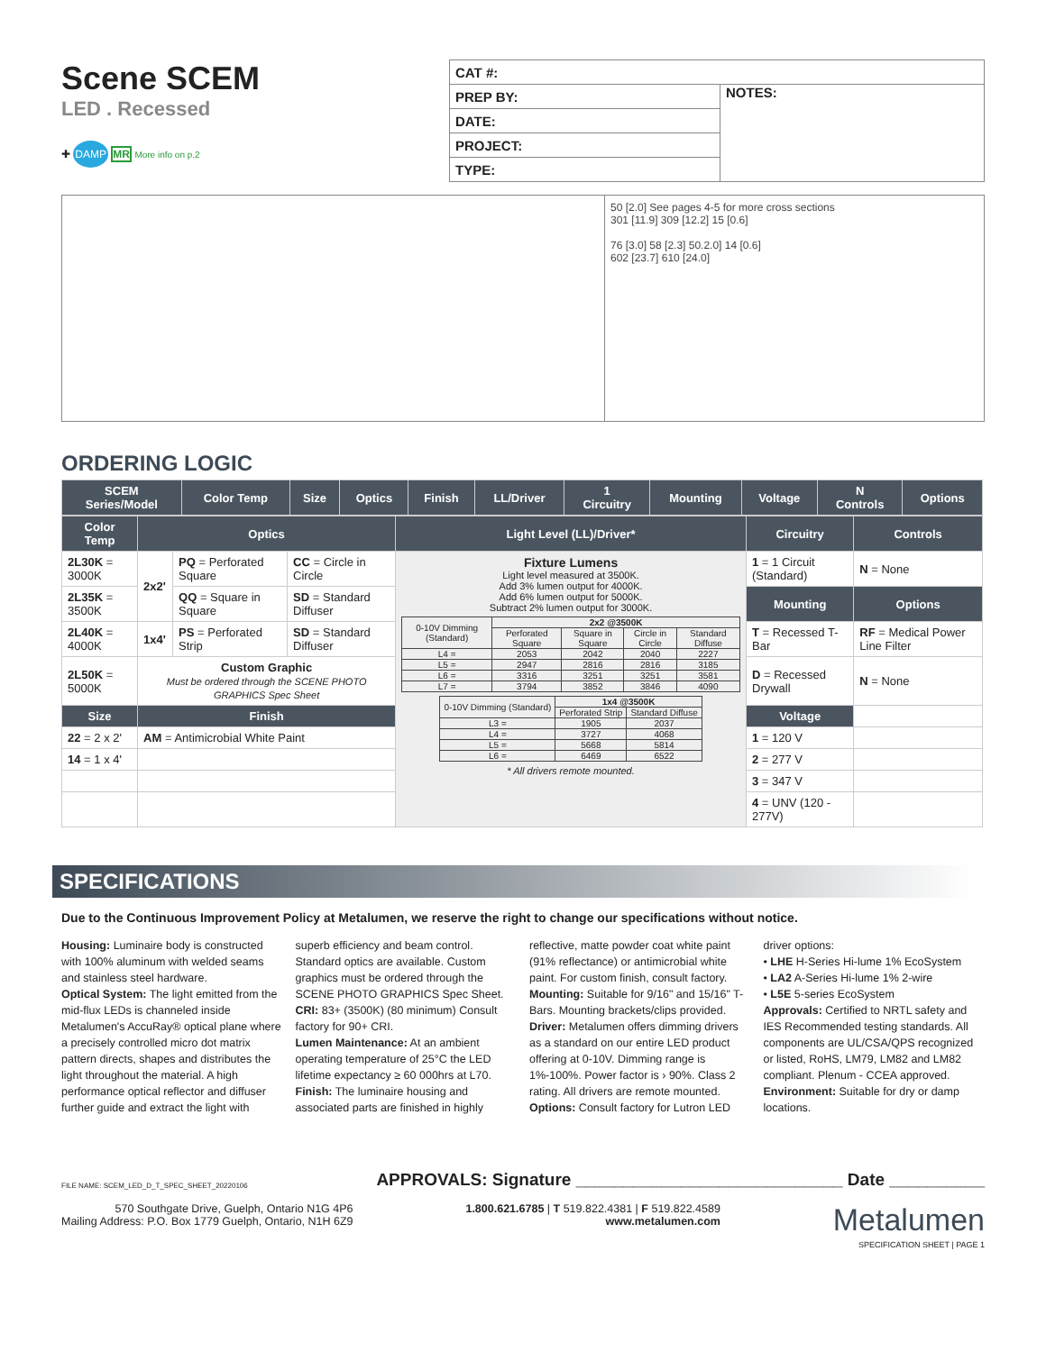Scene SCEM
LED . Recessed
✚ DAMP MR More info on p.2
| CAT #: | |
| PREP BY: | NOTES: |
| DATE: | |
| PROJECT: | |
| TYPE: | |
50 [2.0] See pages 4-5 for more cross sections
301 [11.9] 309 [12.2] 15 [0.6]
76 [3.0] 58 [2.3] 50.2.0] 14 [0.6]
602 [23.7] 610 [24.0]
ORDERING LOGIC
| SCEM Series/Model | Color Temp | Size | Optics | Finish | LL/Driver | 1 Circuitry | Mounting | Voltage | N Controls | Options |
| --- | --- | --- | --- | --- | --- | --- | --- | --- | --- | --- |
| Color Temp | Optics | | | Light Level (LL)/Driver* | Circuitry | Controls |
| --- | --- | --- | --- | --- | --- | --- |
| 2L30K = 3000K | 2x2' | PQ = Perforated Square | CC = Circle in Circle | Fixture Lumens Light level measured at 3500K. Add 3% lumen output for 4000K. Add 6% lumen output for 5000K. Subtract 2% lumen output for 3000K. / 0-10V Dimming (Standard) / 2x2 @3500K / / / / / / Perforated Square / Square in Square / Circle in Circle / Standard Diffuse / / L4 = / 2053 / 2042 / 2040 / 2227 / / L5 = / 2947 / 2816 / 2816 / 3185 / / L6 = / 3316 / 3251 / 3251 / 3581 / / L7 = / 3794 / 3852 / 3846 / 4090 / / 0-10V Dimming (Standard) / 1x4 @3500K / / / / Perforated Strip / Standard Diffuse / / L3 = / 1905 / 2037 / / L4 = / 3727 / 4068 / / L5 = / 5668 / 5814 / / L6 = / 6469 / 6522 / * All drivers remote mounted. | 1 = 1 Circuit (Standard) | N = None |
| 2L35K = 3500K | | QQ = Square in Square | SD = Standard Diffuser | | Mounting | Options |
| 2L40K = 4000K | 1x4' | PS = Perforated Strip | SD = Standard Diffuser | | T = Recessed T-Bar | RF = Medical Power Line Filter |
| 2L50K = 5000K | Custom Graphic Must be ordered through the SCENE PHOTO GRAPHICS Spec Sheet | | | | D = Recessed Drywall | N = None |
| Size | Finish | | | | Voltage | |
| 22 = 2 x 2' | AM = Antimicrobial White Paint | | | | 1 = 120 V | |
| 14 = 1 x 4' | | | | | 2 = 277 V | |
| | | | | | 3 = 347 V | |
| | | | | | 4 = UNV (120 - 277V) | |
SPECIFICATIONS
Due to the Continuous Improvement Policy at Metalumen, we reserve the right to change our specifications without notice.
Housing: Luminaire body is constructed with 100% aluminum with welded seams and stainless steel hardware.
Optical System: The light emitted from the mid-flux LEDs is channeled inside Metalumen's AccuRay® optical plane where a precisely controlled micro dot matrix pattern directs, shapes and distributes the light throughout the material. A high performance optical reflector and diffuser further guide and extract the light with superb efficiency and beam control. Standard optics are available. Custom graphics must be ordered through the SCENE PHOTO GRAPHICS Spec Sheet.
CRI: 83+ (3500K) (80 minimum) Consult factory for 90+ CRI.
Lumen Maintenance: At an ambient operating temperature of 25°C the LED lifetime expectancy ≥ 60 000hrs at L70.
Finish: The luminaire housing and associated parts are finished in highly reflective, matte powder coat white paint (91% reflectance) or antimicrobial white paint. For custom finish, consult factory.
Mounting: Suitable for 9/16" and 15/16" T-Bars. Mounting brackets/clips provided.
Driver: Metalumen offers dimming drivers as a standard on our entire LED product offering at 0-10V. Dimming range is 1%-100%. Power factor is › 90%. Class 2 rating. All drivers are remote mounted.
Options: Consult factory for Lutron LED driver options:
• LHE H-Series Hi-lume 1% EcoSystem
• LA2 A-Series Hi-lume 1% 2-wire
• L5E 5-series EcoSystem
Approvals: Certified to NRTL safety and IES Recommended testing standards. All components are UL/CSA/QPS recognized or listed, RoHS, LM79, LM82 and LM82 compliant. Plenum - CCEA approved.
Environment: Suitable for dry or damp locations.
FILE NAME: SCEM_LED_D_T_SPEC_SHEET_20220106 APPROVALS: Signature ____________________________ Date __________
570 Southgate Drive, Guelph, Ontario N1G 4P6
Mailing Address: P.O. Box 1779 Guelph, Ontario, N1H 6Z9
1.800.621.6785 | T 519.822.4381 | F 519.822.4589
www.metalumen.com
Metalumen
SPECIFICATION SHEET | PAGE 1